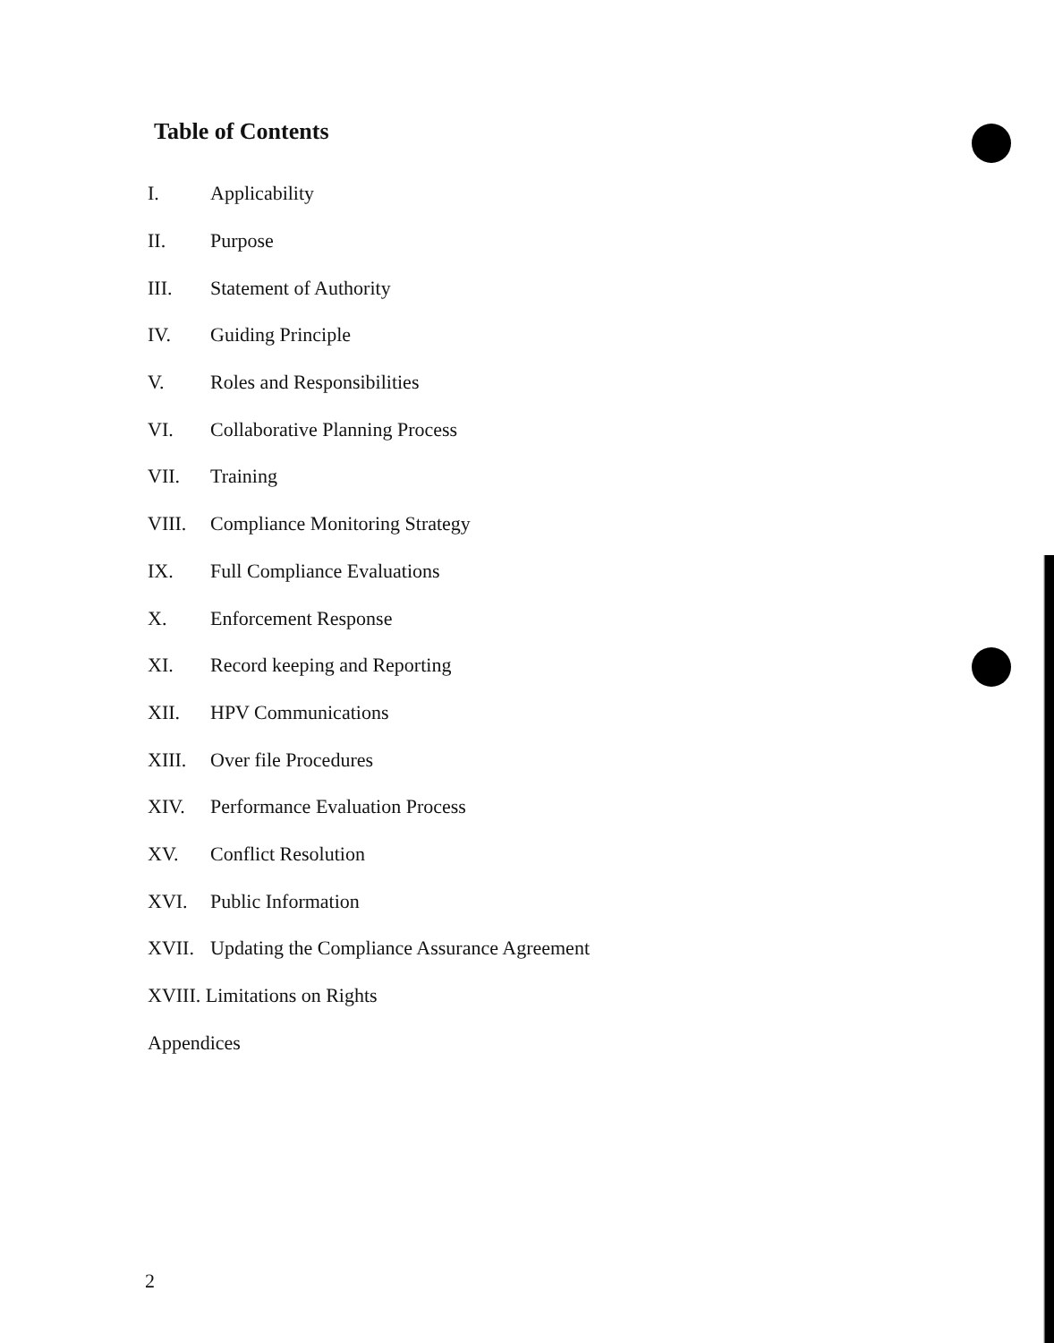Table of Contents
I. Applicability
II. Purpose
III. Statement of Authority
IV. Guiding Principle
V. Roles and Responsibilities
VI. Collaborative Planning Process
VII. Training
VIII. Compliance Monitoring Strategy
IX. Full Compliance Evaluations
X. Enforcement Response
XI. Record keeping and Reporting
XII. HPV Communications
XIII. Over file Procedures
XIV. Performance Evaluation Process
XV. Conflict Resolution
XVI. Public Information
XVII. Updating the Compliance Assurance Agreement
XVIII. Limitations on Rights
Appendices
2